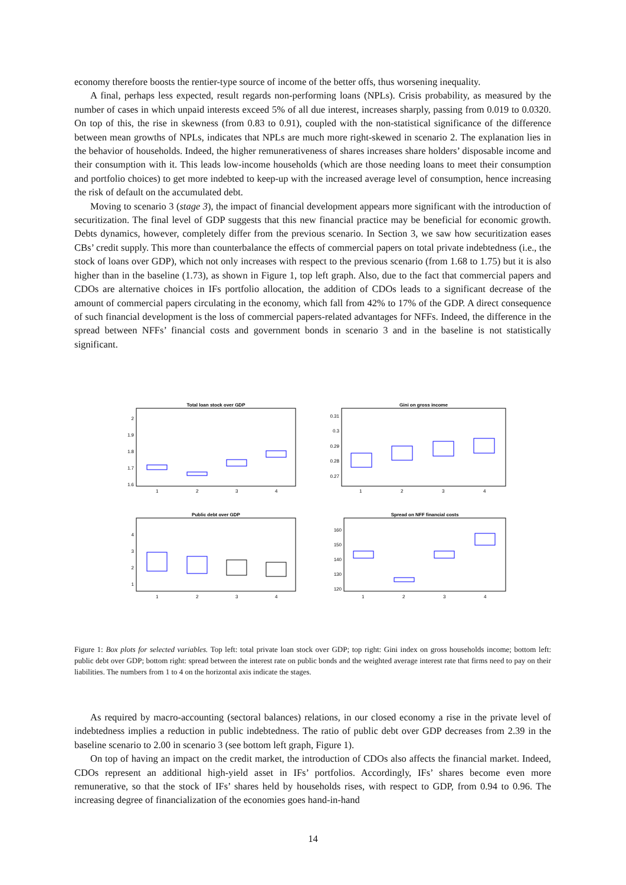economy therefore boosts the rentier-type source of income of the better offs, thus worsening inequality.
A final, perhaps less expected, result regards non-performing loans (NPLs). Crisis probability, as measured by the number of cases in which unpaid interests exceed 5% of all due interest, increases sharply, passing from 0.019 to 0.0320. On top of this, the rise in skewness (from 0.83 to 0.91), coupled with the non-statistical significance of the difference between mean growths of NPLs, indicates that NPLs are much more right-skewed in scenario 2. The explanation lies in the behavior of households. Indeed, the higher remunerativeness of shares increases share holders’ disposable income and their consumption with it. This leads low-income households (which are those needing loans to meet their consumption and portfolio choices) to get more indebted to keep-up with the increased average level of consumption, hence increasing the risk of default on the accumulated debt.
Moving to scenario 3 (stage 3), the impact of financial development appears more significant with the introduction of securitization. The final level of GDP suggests that this new financial practice may be beneficial for economic growth. Debts dynamics, however, completely differ from the previous scenario. In Section 3, we saw how securitization eases CBs’ credit supply. This more than counterbalance the effects of commercial papers on total private indebtedness (i.e., the stock of loans over GDP), which not only increases with respect to the previous scenario (from 1.68 to 1.75) but it is also higher than in the baseline (1.73), as shown in Figure 1, top left graph. Also, due to the fact that commercial papers and CDOs are alternative choices in IFs portfolio allocation, the addition of CDOs leads to a significant decrease of the amount of commercial papers circulating in the economy, which fall from 42% to 17% of the GDP. A direct consequence of such financial development is the loss of commercial papers-related advantages for NFFs. Indeed, the difference in the spread between NFFs’ financial costs and government bonds in scenario 3 and in the baseline is not statistically significant.
Total loan stock over GDP
2
1.9
1.8
1.7
1.6
1
2
3
4
Gini on gross income
0.31
0.3
0.29
0.28
0.27
1
2
3
4
Public debt over GDP
4
3
2
1
1
2
3
4
Spread on NFF financial costs
160
150
140
130
120
1
2
3
4
Figure 1: Box plots for selected variables. Top left: total private loan stock over GDP; top right: Gini index on gross households income; bottom left: public debt over GDP; bottom right: spread between the interest rate on public bonds and the weighted average interest rate that firms need to pay on their liabilities. The numbers from 1 to 4 on the horizontal axis indicate the stages.
As required by macro-accounting (sectoral balances) relations, in our closed economy a rise in the private level of indebtedness implies a reduction in public indebtedness. The ratio of public debt over GDP decreases from 2.39 in the baseline scenario to 2.00 in scenario 3 (see bottom left graph, Figure 1).
On top of having an impact on the credit market, the introduction of CDOs also affects the financial market. Indeed, CDOs represent an additional high-yield asset in IFs’ portfolios. Accordingly, IFs’ shares become even more remunerative, so that the stock of IFs’ shares held by households rises, with respect to GDP, from 0.94 to 0.96. The increasing degree of financialization of the economies goes hand-in-hand
14